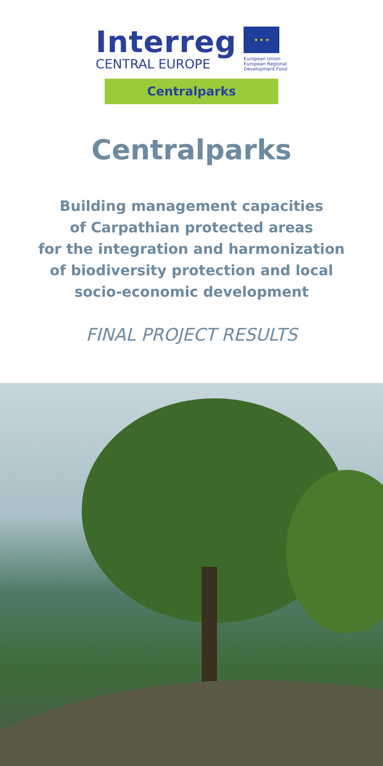Interreg
CENTRAL EUROPE
★ ★ ★
European Union
European Regional
Development Fund
Centralparks
Centralparks
Building management capacities
of Carpathian protected areas
for the integration and harmonization
of biodiversity protection and local
socio-economic development
FINAL PROJECT RESULTS